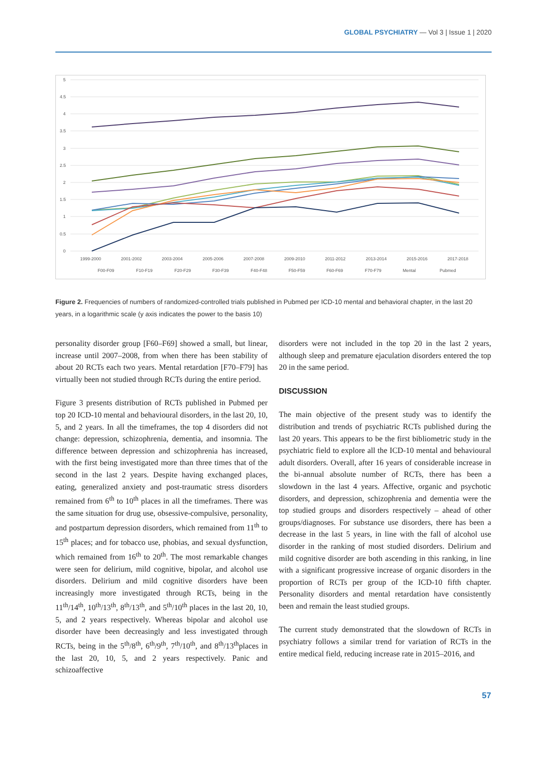GLOBAL PSYCHIATRY — Vol 3 | Issue 1 | 2020
5
4.5
4
3.5
3
2.5
2
1.5
1
0.5
0
1999-2000
2001-2002
2003-2004
2005-2006
2007-2008
2009-2010
2011-2012
2013-2014
2015-2016
2017-2018
F00-F09
F10-F19
F20-F29
F30-F39
F40-F48
F50-F59
F60-F69
F70-F79
Mental
Pubmed
Figure 2. Frequencies of numbers of randomized-controlled trials published in Pubmed per ICD-10 mental and behavioral chapter, in the last 20 years, in a logarithmic scale (y axis indicates the power to the basis 10)
personality disorder group [F60–F69] showed a small, but linear, increase until 2007–2008, from when there has been stability of about 20 RCTs each two years. Mental retardation [F70–F79] has virtually been not studied through RCTs during the entire period.
Figure 3 presents distribution of RCTs published in Pubmed per top 20 ICD-10 mental and behavioural disorders, in the last 20, 10, 5, and 2 years. In all the timeframes, the top 4 disorders did not change: depression, schizophrenia, dementia, and insomnia. The difference between depression and schizophrenia has increased, with the first being investigated more than three times that of the second in the last 2 years. Despite having exchanged places, eating, generalized anxiety and post-traumatic stress disorders remained from 6<sup>th</sup> to 10<sup>th</sup> places in all the timeframes. There was the same situation for drug use, obsessive-compulsive, personality, and postpartum depression disorders, which remained from 11<sup>th</sup> to 15<sup>th</sup> places; and for tobacco use, phobias, and sexual dysfunction, which remained from 16<sup>th</sup> to 20<sup>th</sup>. The most remarkable changes were seen for delirium, mild cognitive, bipolar, and alcohol use disorders. Delirium and mild cognitive disorders have been increasingly more investigated through RCTs, being in the 11<sup>th</sup>/14<sup>th</sup>, 10<sup>th</sup>/13<sup>th</sup>, 8<sup>th</sup>/13<sup>th</sup>, and 5<sup>th</sup>/10<sup>th</sup> places in the last 20, 10, 5, and 2 years respectively. Whereas bipolar and alcohol use disorder have been decreasingly and less investigated through RCTs, being in the 5<sup>th</sup>/8<sup>th</sup>, 6<sup>th</sup>/9<sup>th</sup>, 7<sup>th</sup>/10<sup>th</sup>, and 8<sup>th</sup>/13<sup>th</sup>places in the last 20, 10, 5, and 2 years respectively. Panic and schizoaffective
disorders were not included in the top 20 in the last 2 years, although sleep and premature ejaculation disorders entered the top 20 in the same period.
DISCUSSION
The main objective of the present study was to identify the distribution and trends of psychiatric RCTs published during the last 20 years. This appears to be the first bibliometric study in the psychiatric field to explore all the ICD-10 mental and behavioural adult disorders. Overall, after 16 years of considerable increase in the bi-annual absolute number of RCTs, there has been a slowdown in the last 4 years. Affective, organic and psychotic disorders, and depression, schizophrenia and dementia were the top studied groups and disorders respectively – ahead of other groups/diagnoses. For substance use disorders, there has been a decrease in the last 5 years, in line with the fall of alcohol use disorder in the ranking of most studied disorders. Delirium and mild cognitive disorder are both ascending in this ranking, in line with a significant progressive increase of organic disorders in the proportion of RCTs per group of the ICD-10 fifth chapter. Personality disorders and mental retardation have consistently been and remain the least studied groups.
The current study demonstrated that the slowdown of RCTs in psychiatry follows a similar trend for variation of RCTs in the entire medical field, reducing increase rate in 2015–2016, and
57